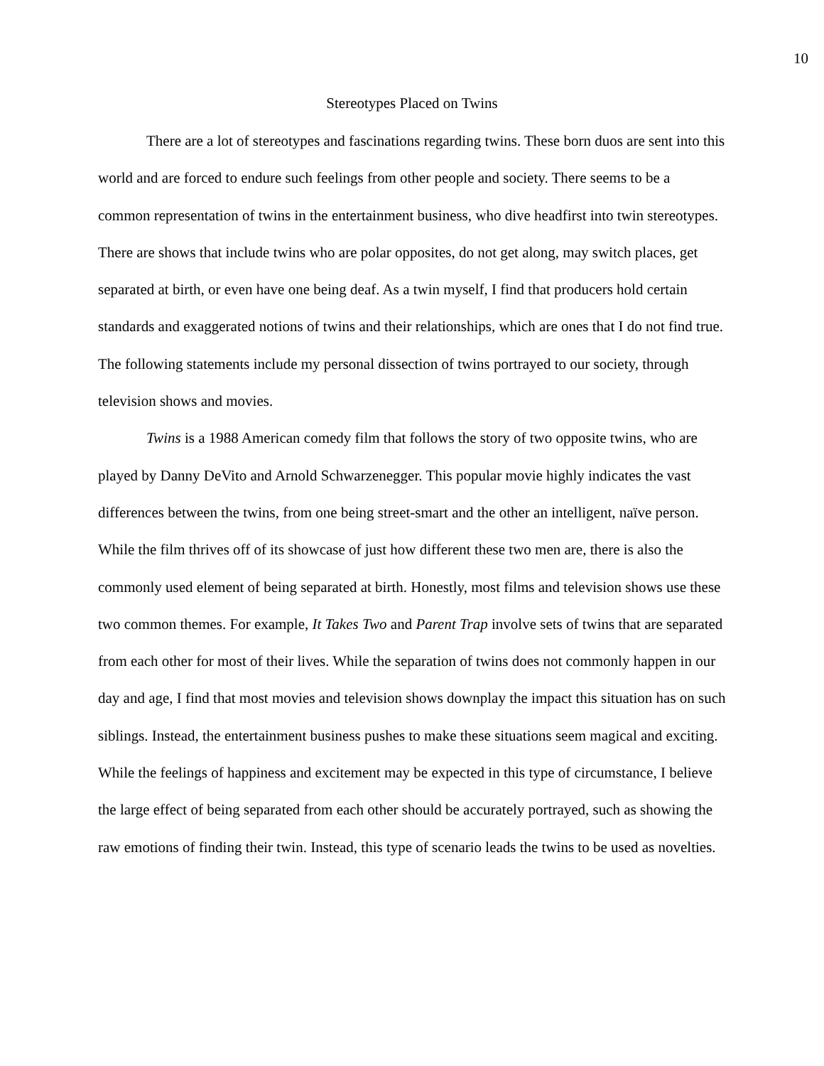10
Stereotypes Placed on Twins
There are a lot of stereotypes and fascinations regarding twins. These born duos are sent into this world and are forced to endure such feelings from other people and society. There seems to be a common representation of twins in the entertainment business, who dive headfirst into twin stereotypes. There are shows that include twins who are polar opposites, do not get along, may switch places, get separated at birth, or even have one being deaf. As a twin myself, I find that producers hold certain standards and exaggerated notions of twins and their relationships, which are ones that I do not find true. The following statements include my personal dissection of twins portrayed to our society, through television shows and movies.
Twins is a 1988 American comedy film that follows the story of two opposite twins, who are played by Danny DeVito and Arnold Schwarzenegger. This popular movie highly indicates the vast differences between the twins, from one being street-smart and the other an intelligent, naïve person. While the film thrives off of its showcase of just how different these two men are, there is also the commonly used element of being separated at birth. Honestly, most films and television shows use these two common themes. For example, It Takes Two and Parent Trap involve sets of twins that are separated from each other for most of their lives. While the separation of twins does not commonly happen in our day and age, I find that most movies and television shows downplay the impact this situation has on such siblings. Instead, the entertainment business pushes to make these situations seem magical and exciting. While the feelings of happiness and excitement may be expected in this type of circumstance, I believe the large effect of being separated from each other should be accurately portrayed, such as showing the raw emotions of finding their twin. Instead, this type of scenario leads the twins to be used as novelties.